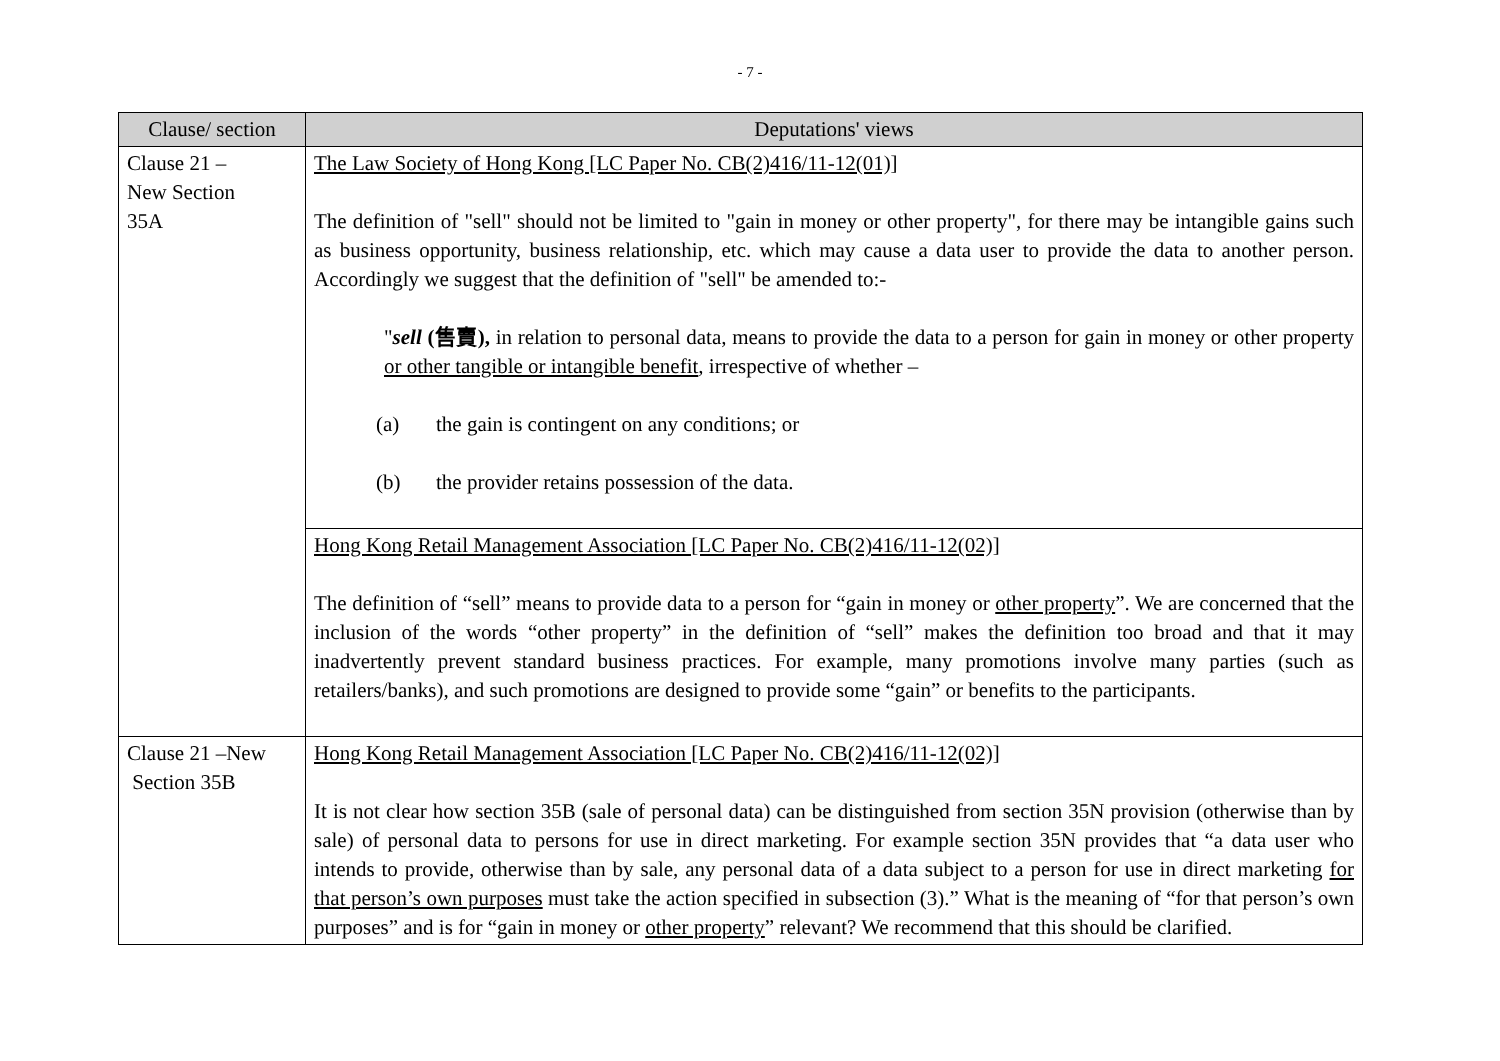- 7 -
| Clause/ section | Deputations' views |
| --- | --- |
| Clause 21 – New Section 35A | The Law Society of Hong Kong [LC Paper No. CB(2)416/11-12(01)] The definition of "sell" should not be limited to "gain in money or other property", for there may be intangible gains such as business opportunity, business relationship, etc. which may cause a data user to provide the data to another person. Accordingly we suggest that the definition of "sell" be amended to:- " sell (售賣), in relation to personal data, means to provide the data to a person for gain in money or other property or other tangible or intangible benefit , irrespective of whether – (a) the gain is contingent on any conditions; or (b) the provider retains possession of the data. |
| | Hong Kong Retail Management Association [LC Paper No. CB(2)416/11-12(02)] The definition of “sell” means to provide data to a person for “gain in money or other property ”. We are concerned that the inclusion of the words “other property” in the definition of “sell” makes the definition too broad and that it may inadvertently prevent standard business practices. For example, many promotions involve many parties (such as retailers/banks), and such promotions are designed to provide some “gain” or benefits to the participants. |
| Clause 21 –New Section 35B | Hong Kong Retail Management Association [LC Paper No. CB(2)416/11-12(02)] It is not clear how section 35B (sale of personal data) can be distinguished from section 35N provision (otherwise than by sale) of personal data to persons for use in direct marketing. For example section 35N provides that “a data user who intends to provide, otherwise than by sale, any personal data of a data subject to a person for use in direct marketing for that person’s own purposes must take the action specified in subsection (3).” What is the meaning of “for that person’s own purposes” and is for “gain in money or other property ” relevant? We recommend that this should be clarified. |